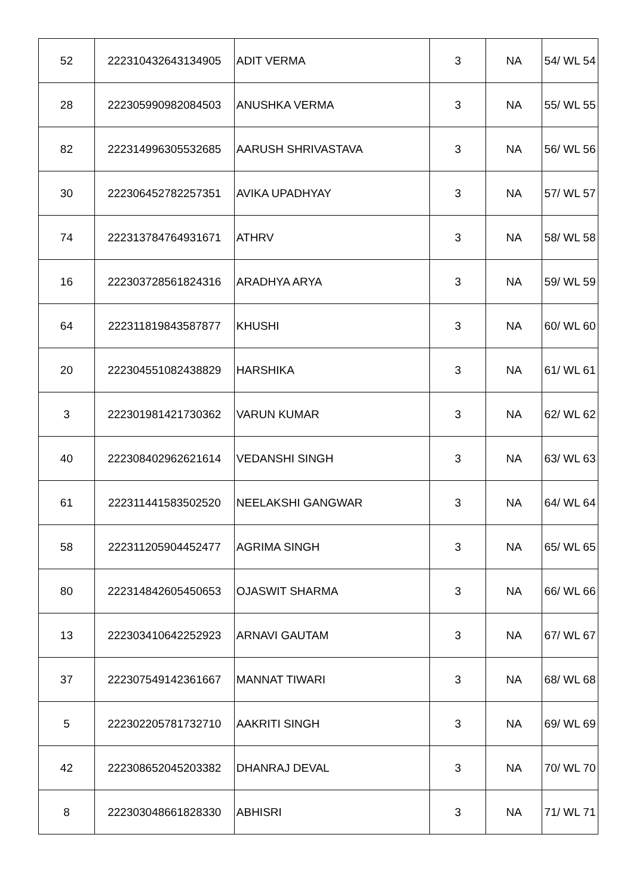| 52 | 222310432643134905 | ADIT VERMA | 3 | NA | 54/ WL 54 |
| 28 | 222305990982084503 | ANUSHKA VERMA | 3 | NA | 55/ WL 55 |
| 82 | 222314996305532685 | AARUSH SHRIVASTAVA | 3 | NA | 56/ WL 56 |
| 30 | 222306452782257351 | AVIKA UPADHYAY | 3 | NA | 57/ WL 57 |
| 74 | 222313784764931671 | ATHRV | 3 | NA | 58/ WL 58 |
| 16 | 222303728561824316 | ARADHYA ARYA | 3 | NA | 59/ WL 59 |
| 64 | 222311819843587877 | KHUSHI | 3 | NA | 60/ WL 60 |
| 20 | 222304551082438829 | HARSHIKA | 3 | NA | 61/ WL 61 |
| 3 | 222301981421730362 | VARUN KUMAR | 3 | NA | 62/ WL 62 |
| 40 | 222308402962621614 | VEDANSHI SINGH | 3 | NA | 63/ WL 63 |
| 61 | 222311441583502520 | NEELAKSHI GANGWAR | 3 | NA | 64/ WL 64 |
| 58 | 222311205904452477 | AGRIMA SINGH | 3 | NA | 65/ WL 65 |
| 80 | 222314842605450653 | OJASWIT SHARMA | 3 | NA | 66/ WL 66 |
| 13 | 222303410642252923 | ARNAVI GAUTAM | 3 | NA | 67/ WL 67 |
| 37 | 222307549142361667 | MANNAT TIWARI | 3 | NA | 68/ WL 68 |
| 5 | 222302205781732710 | AAKRITI SINGH | 3 | NA | 69/ WL 69 |
| 42 | 222308652045203382 | DHANRAJ DEVAL | 3 | NA | 70/ WL 70 |
| 8 | 222303048661828330 | ABHISRI | 3 | NA | 71/ WL 71 |